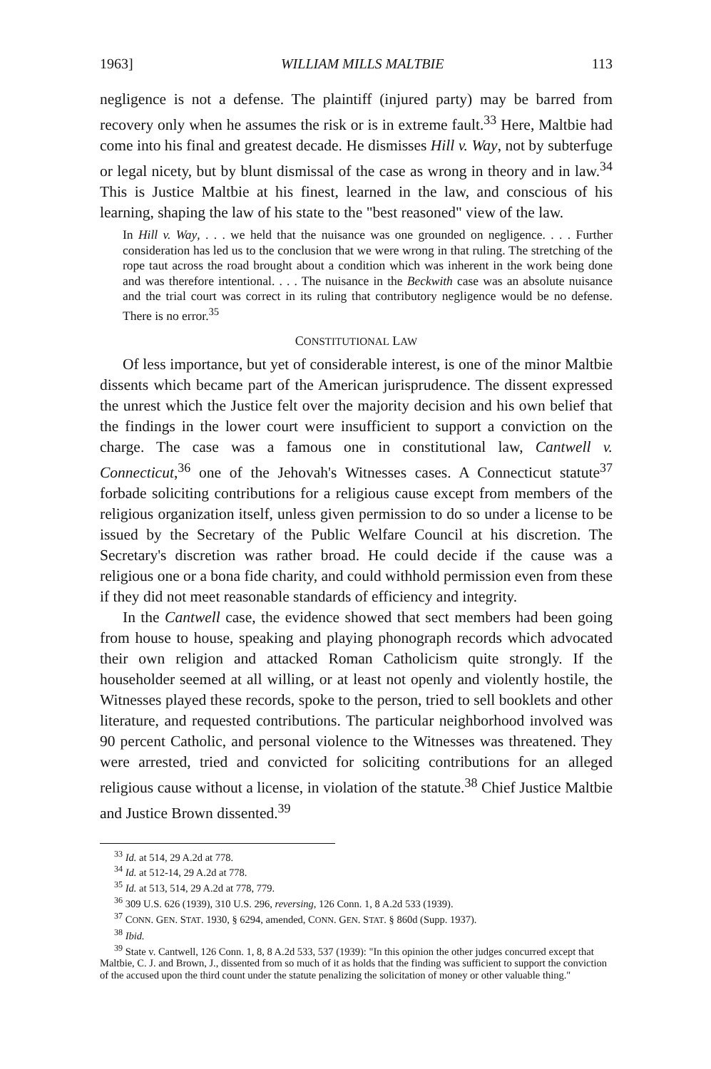1963] WILLIAM MILLS MALTBIE 113
negligence is not a defense. The plaintiff (injured party) may be barred from recovery only when he assumes the risk or is in extreme fault.<sup>33</sup> Here, Maltbie had come into his final and greatest decade. He dismisses Hill v. Way, not by subterfuge or legal nicety, but by blunt dismissal of the case as wrong in theory and in law.<sup>34</sup> This is Justice Maltbie at his finest, learned in the law, and conscious of his learning, shaping the law of his state to the "best reasoned" view of the law.
In Hill v. Way, . . . we held that the nuisance was one grounded on negligence. . . . Further consideration has led us to the conclusion that we were wrong in that ruling. The stretching of the rope taut across the road brought about a condition which was inherent in the work being done and was therefore intentional. . . . The nuisance in the Beckwith case was an absolute nuisance and the trial court was correct in its ruling that contributory negligence would be no defense. There is no error.<sup>35</sup>
CONSTITUTIONAL LAW
Of less importance, but yet of considerable interest, is one of the minor Maltbie dissents which became part of the American jurisprudence. The dissent expressed the unrest which the Justice felt over the majority decision and his own belief that the findings in the lower court were insufficient to support a conviction on the charge. The case was a famous one in constitutional law, Cantwell v. Connecticut,<sup>36</sup> one of the Jehovah's Witnesses cases. A Connecticut statute<sup>37</sup> forbade soliciting contributions for a religious cause except from members of the religious organization itself, unless given permission to do so under a license to be issued by the Secretary of the Public Welfare Council at his discretion. The Secretary's discretion was rather broad. He could decide if the cause was a religious one or a bona fide charity, and could withhold permission even from these if they did not meet reasonable standards of efficiency and integrity.
In the Cantwell case, the evidence showed that sect members had been going from house to house, speaking and playing phonograph records which advocated their own religion and attacked Roman Catholicism quite strongly. If the householder seemed at all willing, or at least not openly and violently hostile, the Witnesses played these records, spoke to the person, tried to sell booklets and other literature, and requested contributions. The particular neighborhood involved was 90 percent Catholic, and personal violence to the Witnesses was threatened. They were arrested, tried and convicted for soliciting contributions for an alleged religious cause without a license, in violation of the statute.<sup>38</sup> Chief Justice Maltbie and Justice Brown dissented.<sup>39</sup>
<sup>33</sup> Id. at 514, 29 A.2d at 778.
<sup>34</sup> Id. at 512-14, 29 A.2d at 778.
<sup>35</sup> Id. at 513, 514, 29 A.2d at 778, 779.
<sup>36</sup> 309 U.S. 626 (1939), 310 U.S. 296, reversing, 126 Conn. 1, 8 A.2d 533 (1939).
<sup>37</sup> CONN. GEN. STAT. 1930, § 6294, amended, CONN. GEN. STAT. § 860d (Supp. 1937).
<sup>38</sup> Ibid.
<sup>39</sup> State v. Cantwell, 126 Conn. 1, 8, 8 A.2d 533, 537 (1939): "In this opinion the other judges concurred except that Maltbie, C. J. and Brown, J., dissented from so much of it as holds that the finding was sufficient to support the conviction of the accused upon the third count under the statute penalizing the solicitation of money or other valuable thing."